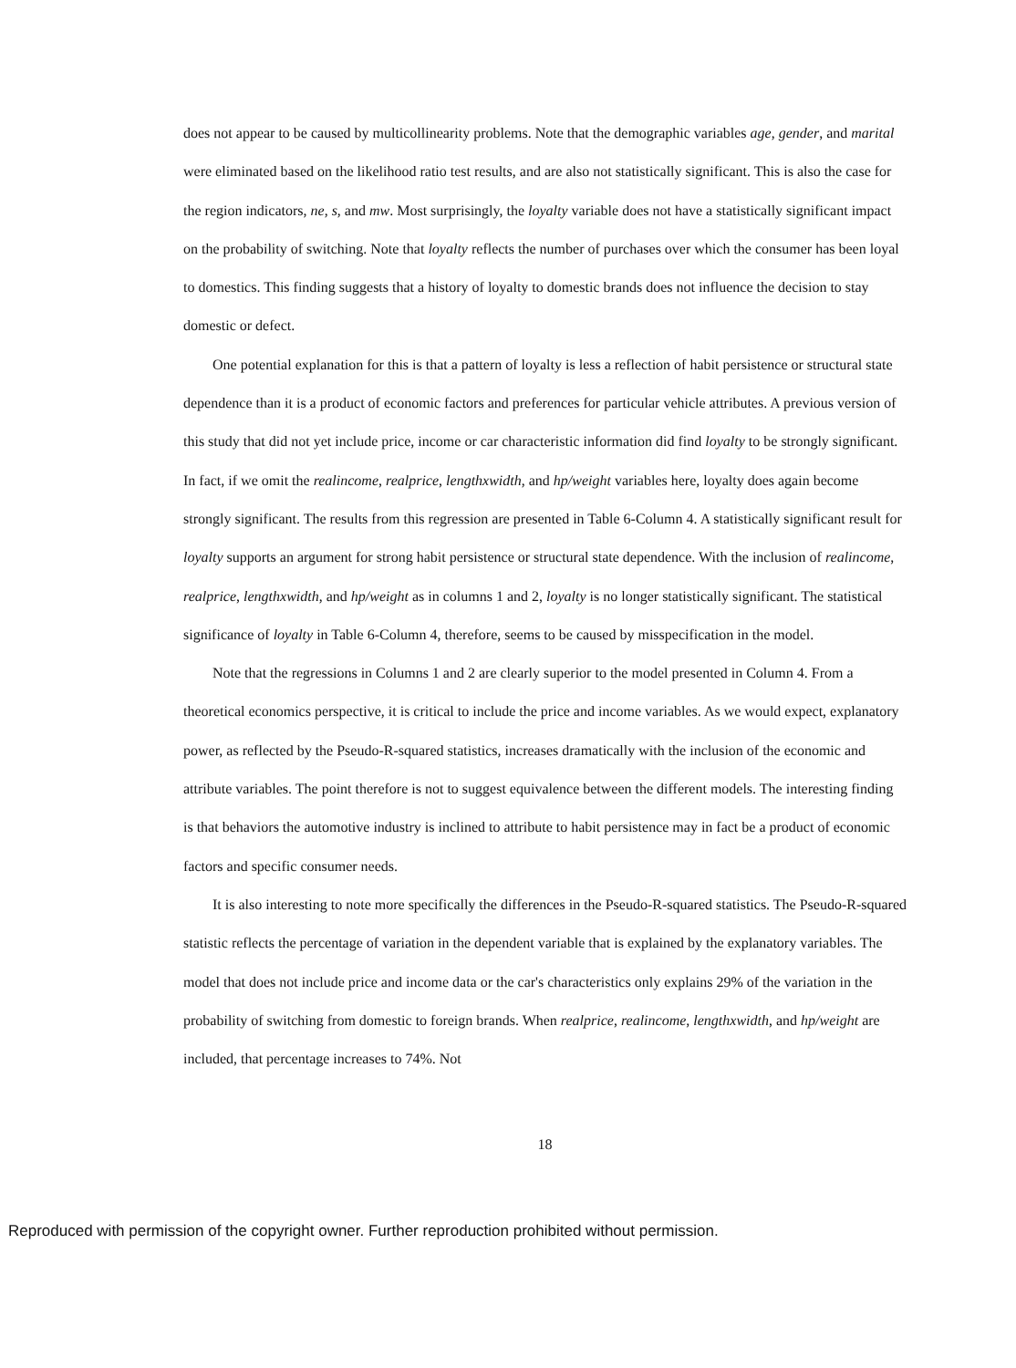does not appear to be caused by multicollinearity problems. Note that the demographic variables age, gender, and marital were eliminated based on the likelihood ratio test results, and are also not statistically significant. This is also the case for the region indicators, ne, s, and mw. Most surprisingly, the loyalty variable does not have a statistically significant impact on the probability of switching. Note that loyalty reflects the number of purchases over which the consumer has been loyal to domestics. This finding suggests that a history of loyalty to domestic brands does not influence the decision to stay domestic or defect.
One potential explanation for this is that a pattern of loyalty is less a reflection of habit persistence or structural state dependence than it is a product of economic factors and preferences for particular vehicle attributes. A previous version of this study that did not yet include price, income or car characteristic information did find loyalty to be strongly significant. In fact, if we omit the realincome, realprice, lengthxwidth, and hp/weight variables here, loyalty does again become strongly significant. The results from this regression are presented in Table 6-Column 4. A statistically significant result for loyalty supports an argument for strong habit persistence or structural state dependence. With the inclusion of realincome, realprice, lengthxwidth, and hp/weight as in columns 1 and 2, loyalty is no longer statistically significant. The statistical significance of loyalty in Table 6-Column 4, therefore, seems to be caused by misspecification in the model.
Note that the regressions in Columns 1 and 2 are clearly superior to the model presented in Column 4. From a theoretical economics perspective, it is critical to include the price and income variables. As we would expect, explanatory power, as reflected by the Pseudo-R-squared statistics, increases dramatically with the inclusion of the economic and attribute variables. The point therefore is not to suggest equivalence between the different models. The interesting finding is that behaviors the automotive industry is inclined to attribute to habit persistence may in fact be a product of economic factors and specific consumer needs.
It is also interesting to note more specifically the differences in the Pseudo-R-squared statistics. The Pseudo-R-squared statistic reflects the percentage of variation in the dependent variable that is explained by the explanatory variables. The model that does not include price and income data or the car's characteristics only explains 29% of the variation in the probability of switching from domestic to foreign brands. When realprice, realincome, lengthxwidth, and hp/weight are included, that percentage increases to 74%. Not
18
Reproduced with permission of the copyright owner. Further reproduction prohibited without permission.